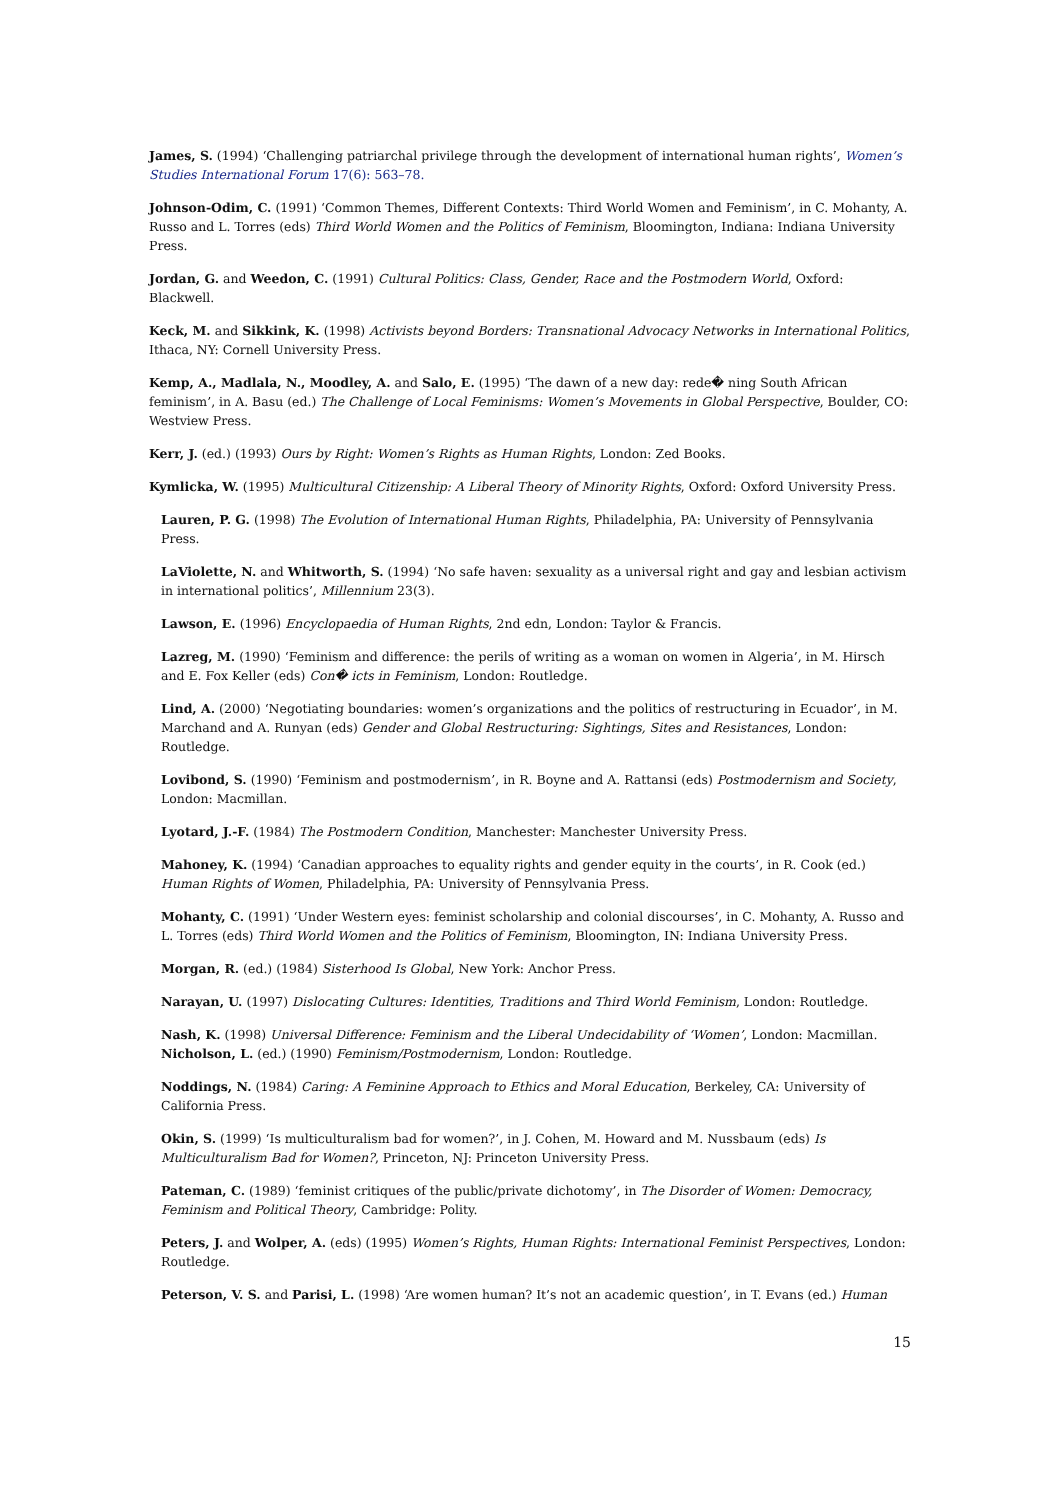James, S. (1994) ‘Challenging patriarchal privilege through the development of international human rights’, Women’s Studies International Forum 17(6): 563–78.
Johnson-Odim, C. (1991) ‘Common Themes, Different Contexts: Third World Women and Feminism’, in C. Mohanty, A. Russo and L. Torres (eds) Third World Women and the Politics of Feminism, Bloomington, Indiana: Indiana University Press.
Jordan, G. and Weedon, C. (1991) Cultural Politics: Class, Gender, Race and the Postmodern World, Oxford: Blackwell.
Keck, M. and Sikkink, K. (1998) Activists beyond Borders: Transnational Advocacy Networks in International Politics, Ithaca, NY: Cornell University Press.
Kemp, A., Madlala, N., Moodley, A. and Salo, E. (1995) ‘The dawn of a new day: rede� ning South African feminism’, in A. Basu (ed.) The Challenge of Local Feminisms: Women’s Movements in Global Perspective, Boulder, CO: Westview Press.
Kerr, J. (ed.) (1993) Ours by Right: Women’s Rights as Human Rights, London: Zed Books.
Kymlicka, W. (1995) Multicultural Citizenship: A Liberal Theory of Minority Rights, Oxford: Oxford University Press.
Lauren, P. G. (1998) The Evolution of International Human Rights, Philadelphia, PA: University of Pennsylvania Press.
LaViolette, N. and Whitworth, S. (1994) ‘No safe haven: sexuality as a universal right and gay and lesbian activism in international politics’, Millennium 23(3).
Lawson, E. (1996) Encyclopaedia of Human Rights, 2nd edn, London: Taylor & Francis.
Lazreg, M. (1990) ‘Feminism and difference: the perils of writing as a woman on women in Algeria’, in M. Hirsch and E. Fox Keller (eds) Con� icts in Feminism, London: Routledge.
Lind, A. (2000) ‘Negotiating boundaries: women’s organizations and the politics of restructuring in Ecuador’, in M. Marchand and A. Runyan (eds) Gender and Global Restructuring: Sightings, Sites and Resistances, London: Routledge.
Lovibond, S. (1990) ‘Feminism and postmodernism’, in R. Boyne and A. Rattansi (eds) Postmodernism and Society, London: Macmillan.
Lyotard, J.-F. (1984) The Postmodern Condition, Manchester: Manchester University Press.
Mahoney, K. (1994) ‘Canadian approaches to equality rights and gender equity in the courts’, in R. Cook (ed.) Human Rights of Women, Philadelphia, PA: University of Pennsylvania Press.
Mohanty, C. (1991) ‘Under Western eyes: feminist scholarship and colonial discourses’, in C. Mohanty, A. Russo and L. Torres (eds) Third World Women and the Politics of Feminism, Bloomington, IN: Indiana University Press.
Morgan, R. (ed.) (1984) Sisterhood Is Global, New York: Anchor Press.
Narayan, U. (1997) Dislocating Cultures: Identities, Traditions and Third World Feminism, London: Routledge.
Nash, K. (1998) Universal Difference: Feminism and the Liberal Undecidability of ‘Women’, London: Macmillan.
Nicholson, L. (ed.) (1990) Feminism/Postmodernism, London: Routledge.
Noddings, N. (1984) Caring: A Feminine Approach to Ethics and Moral Education, Berkeley, CA: University of California Press.
Okin, S. (1999) ‘Is multiculturalism bad for women?’, in J. Cohen, M. Howard and M. Nussbaum (eds) Is Multiculturalism Bad for Women?, Princeton, NJ: Princeton University Press.
Pateman, C. (1989) ‘feminist critiques of the public/private dichotomy’, in The Disorder of Women: Democracy, Feminism and Political Theory, Cambridge: Polity.
Peters, J. and Wolper, A. (eds) (1995) Women’s Rights, Human Rights: International Feminist Perspectives, London: Routledge.
Peterson, V. S. and Parisi, L. (1998) ‘Are women human? It’s not an academic question’, in T. Evans (ed.) Human
15